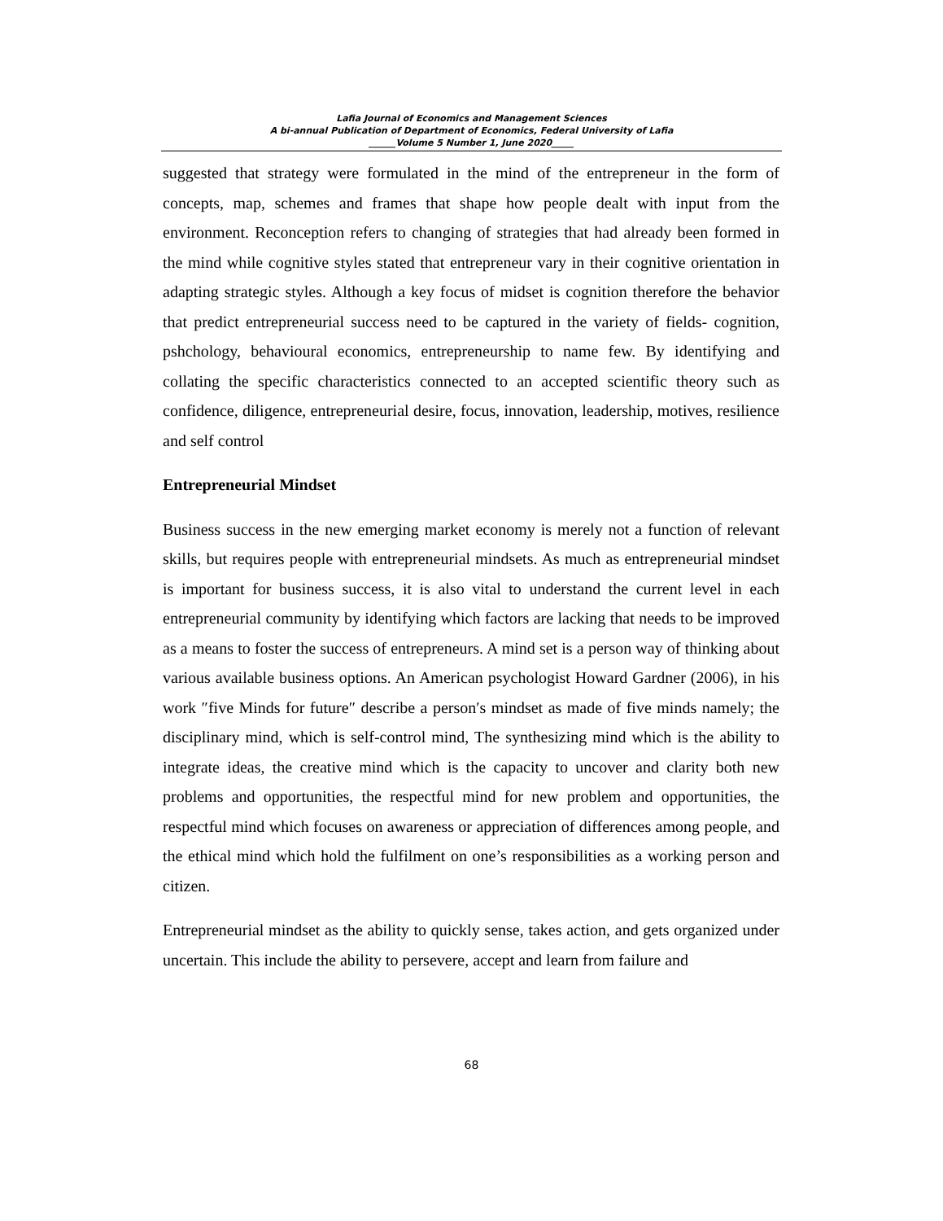Lafia Journal of Economics and Management Sciences
A bi-annual Publication of Department of Economics, Federal University of Lafia
______Volume 5 Number 1, June 2020_____
suggested that strategy were formulated in the mind of the entrepreneur in the form of concepts, map, schemes and frames that shape how people dealt with input from the environment. Reconception refers to changing of strategies that had already been formed in the mind while cognitive styles stated that entrepreneur vary in their cognitive orientation in adapting strategic styles. Although a key focus of midset is cognition therefore the behavior that predict entrepreneurial success need to be captured in the variety of fields- cognition, pshchology, behavioural economics, entrepreneurship to name few. By identifying and collating the specific characteristics connected to an accepted scientific theory such as confidence, diligence, entrepreneurial desire, focus, innovation, leadership, motives, resilience and self control
Entrepreneurial Mindset
Business success in the new emerging market economy is merely not a function of relevant skills, but requires people with entrepreneurial mindsets. As much as entrepreneurial mindset is important for business success, it is also vital to understand the current level in each entrepreneurial community by identifying which factors are lacking that needs to be improved as a means to foster the success of entrepreneurs. A mind set is a person way of thinking about various available business options. An American psychologist Howard Gardner (2006), in his work ″five Minds for future″ describe a person′s mindset as made of five minds namely; the disciplinary mind, which is self-control mind, The synthesizing mind which is the ability to integrate ideas, the creative mind which is the capacity to uncover and clarity both new problems and opportunities, the respectful mind for new problem and opportunities, the respectful mind which focuses on awareness or appreciation of differences among people, and the ethical mind which hold the fulfilment on one’s responsibilities as a working person and citizen.
Entrepreneurial mindset as the ability to quickly sense, takes action, and gets organized under uncertain. This include the ability to persevere, accept and learn from failure and
68